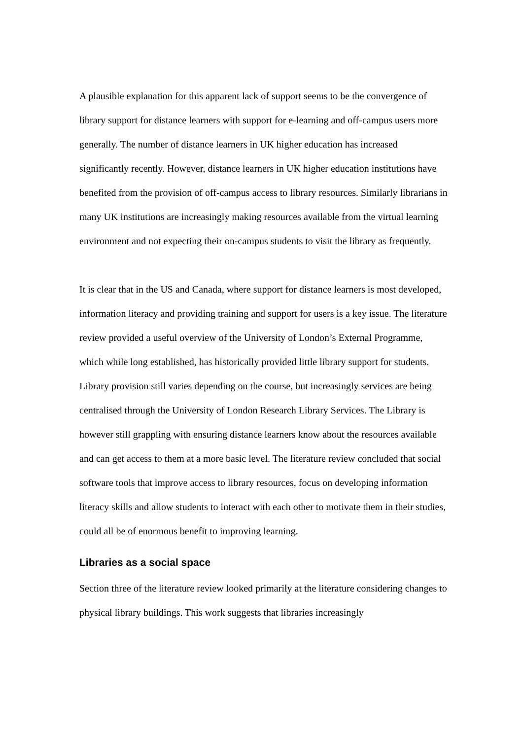A plausible explanation for this apparent lack of support seems to be the convergence of library support for distance learners with support for e-learning and off-campus users more generally. The number of distance learners in UK higher education has increased significantly recently. However, distance learners in UK higher education institutions have benefited from the provision of off-campus access to library resources. Similarly librarians in many UK institutions are increasingly making resources available from the virtual learning environment and not expecting their on-campus students to visit the library as frequently.
It is clear that in the US and Canada, where support for distance learners is most developed, information literacy and providing training and support for users is a key issue. The literature review provided a useful overview of the University of London’s External Programme, which while long established, has historically provided little library support for students. Library provision still varies depending on the course, but increasingly services are being centralised through the University of London Research Library Services. The Library is however still grappling with ensuring distance learners know about the resources available and can get access to them at a more basic level. The literature review concluded that social software tools that improve access to library resources, focus on developing information literacy skills and allow students to interact with each other to motivate them in their studies, could all be of enormous benefit to improving learning.
Libraries as a social space
Section three of the literature review looked primarily at the literature considering changes to physical library buildings. This work suggests that libraries increasingly